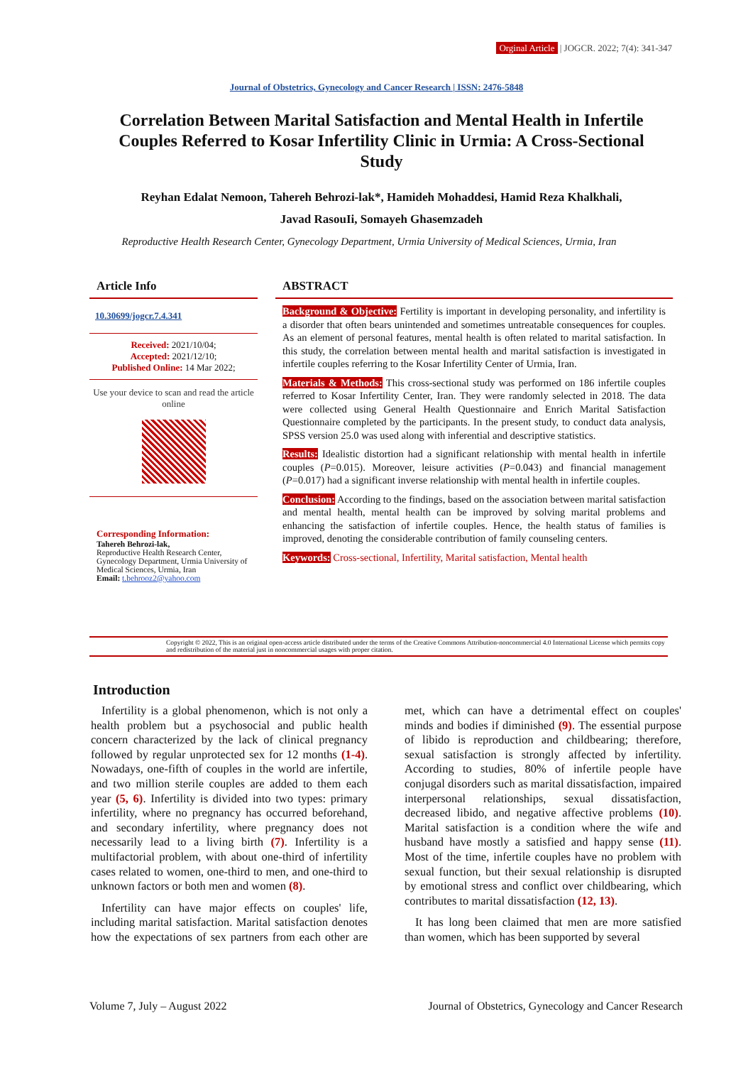Orginal Article | JOGCR. 2022; 7(4): 341-347
Journal of Obstetrics, Gynecology and Cancer Research | ISSN: 2476-5848
Correlation Between Marital Satisfaction and Mental Health in Infertile Couples Referred to Kosar Infertility Clinic in Urmia: A Cross-Sectional Study
Reyhan Edalat Nemoon, Tahereh Behrozi-lak*, Hamideh Mohaddesi, Hamid Reza Khalkhali,
Javad RasouIi, Somayeh Ghasemzadeh
Reproductive Health Research Center, Gynecology Department, Urmia University of Medical Sciences, Urmia, Iran
Article Info
10.30699/jogcr.7.4.341
Received: 2021/10/04;
Accepted: 2021/12/10;
Published Online: 14 Mar 2022;
Use your device to scan and read the article online
Corresponding Information:
Tahereh Behrozi-lak,
Reproductive Health Research Center, Gynecology Department, Urmia University of Medical Sciences, Urmia, Iran
Email: t.behrooz2@yahoo.com
ABSTRACT
Background & Objective: Fertility is important in developing personality, and infertility is a disorder that often bears unintended and sometimes untreatable consequences for couples. As an element of personal features, mental health is often related to marital satisfaction. In this study, the correlation between mental health and marital satisfaction is investigated in infertile couples referring to the Kosar Infertility Center of Urmia, Iran.
Materials & Methods: This cross-sectional study was performed on 186 infertile couples referred to Kosar Infertility Center, Iran. They were randomly selected in 2018. The data were collected using General Health Questionnaire and Enrich Marital Satisfaction Questionnaire completed by the participants. In the present study, to conduct data analysis, SPSS version 25.0 was used along with inferential and descriptive statistics.
Results: Idealistic distortion had a significant relationship with mental health in infertile couples (P=0.015). Moreover, leisure activities (P=0.043) and financial management (P=0.017) had a significant inverse relationship with mental health in infertile couples.
Conclusion: According to the findings, based on the association between marital satisfaction and mental health, mental health can be improved by solving marital problems and enhancing the satisfaction of infertile couples. Hence, the health status of families is improved, denoting the considerable contribution of family counseling centers.
Keywords: Cross-sectional, Infertility, Marital satisfaction, Mental health
Copyright © 2022, This is an original open-access article distributed under the terms of the Creative Commons Attribution-noncommercial 4.0 International License which permits copy and redistribution of the material just in noncommercial usages with proper citation.
Introduction
Infertility is a global phenomenon, which is not only a health problem but a psychosocial and public health concern characterized by the lack of clinical pregnancy followed by regular unprotected sex for 12 months (1-4). Nowadays, one-fifth of couples in the world are infertile, and two million sterile couples are added to them each year (5, 6). Infertility is divided into two types: primary infertility, where no pregnancy has occurred beforehand, and secondary infertility, where pregnancy does not necessarily lead to a living birth (7). Infertility is a multifactorial problem, with about one-third of infertility cases related to women, one-third to men, and one-third to unknown factors or both men and women (8).
Infertility can have major effects on couples' life, including marital satisfaction. Marital satisfaction denotes how the expectations of sex partners from each other are met, which can have a detrimental effect on couples' minds and bodies if diminished (9). The essential purpose of libido is reproduction and childbearing; therefore, sexual satisfaction is strongly affected by infertility. According to studies, 80% of infertile people have conjugal disorders such as marital dissatisfaction, impaired interpersonal relationships, sexual dissatisfaction, decreased libido, and negative affective problems (10). Marital satisfaction is a condition where the wife and husband have mostly a satisfied and happy sense (11). Most of the time, infertile couples have no problem with sexual function, but their sexual relationship is disrupted by emotional stress and conflict over childbearing, which contributes to marital dissatisfaction (12, 13).
It has long been claimed that men are more satisfied than women, which has been supported by several
Volume 7, July – August 2022 Journal of Obstetrics, Gynecology and Cancer Research